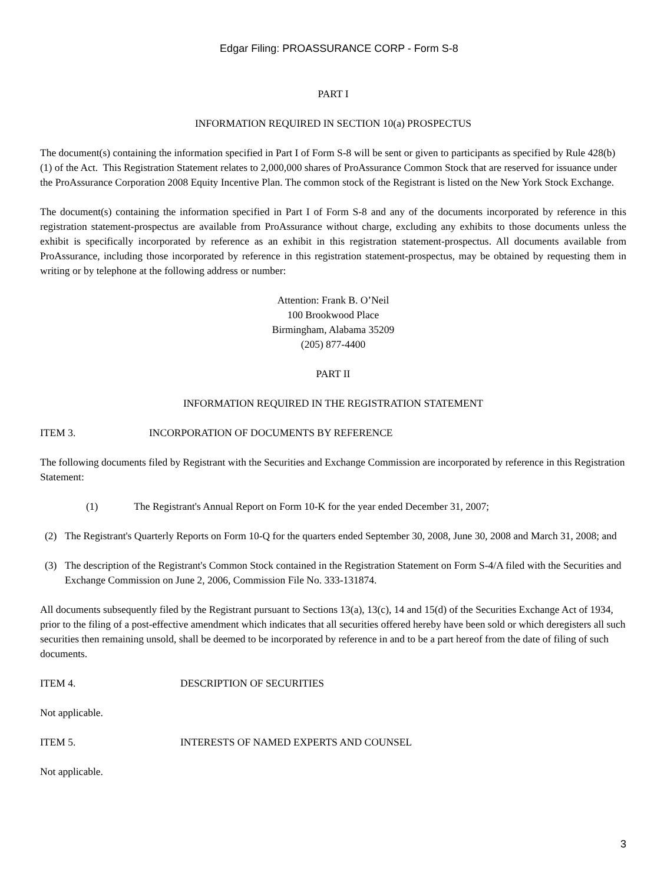Edgar Filing: PROASSURANCE CORP - Form S-8
PART I
INFORMATION REQUIRED IN SECTION 10(a) PROSPECTUS
The document(s) containing the information specified in Part I of Form S-8 will be sent or given to participants as specified by Rule 428(b)(1) of the Act. This Registration Statement relates to 2,000,000 shares of ProAssurance Common Stock that are reserved for issuance under the ProAssurance Corporation 2008 Equity Incentive Plan. The common stock of the Registrant is listed on the New York Stock Exchange.
The document(s) containing the information specified in Part I of Form S-8 and any of the documents incorporated by reference in this registration statement-prospectus are available from ProAssurance without charge, excluding any exhibits to those documents unless the exhibit is specifically incorporated by reference as an exhibit in this registration statement-prospectus. All documents available from ProAssurance, including those incorporated by reference in this registration statement-prospectus, may be obtained by requesting them in writing or by telephone at the following address or number:
Attention: Frank B. O’Neil
100 Brookwood Place
Birmingham, Alabama 35209
(205) 877-4400
PART II
INFORMATION REQUIRED IN THE REGISTRATION STATEMENT
ITEM 3. INCORPORATION OF DOCUMENTS BY REFERENCE
The following documents filed by Registrant with the Securities and Exchange Commission are incorporated by reference in this Registration Statement:
(1) The Registrant's Annual Report on Form 10-K for the year ended December 31, 2007;
(2) The Registrant's Quarterly Reports on Form 10-Q for the quarters ended September 30, 2008, June 30, 2008 and March 31, 2008; and
(3) The description of the Registrant's Common Stock contained in the Registration Statement on Form S-4/A filed with the Securities and Exchange Commission on June 2, 2006, Commission File No. 333-131874.
All documents subsequently filed by the Registrant pursuant to Sections 13(a), 13(c), 14 and 15(d) of the Securities Exchange Act of 1934, prior to the filing of a post-effective amendment which indicates that all securities offered hereby have been sold or which deregisters all such securities then remaining unsold, shall be deemed to be incorporated by reference in and to be a part hereof from the date of filing of such documents.
ITEM 4. DESCRIPTION OF SECURITIES
Not applicable.
ITEM 5. INTERESTS OF NAMED EXPERTS AND COUNSEL
Not applicable.
3